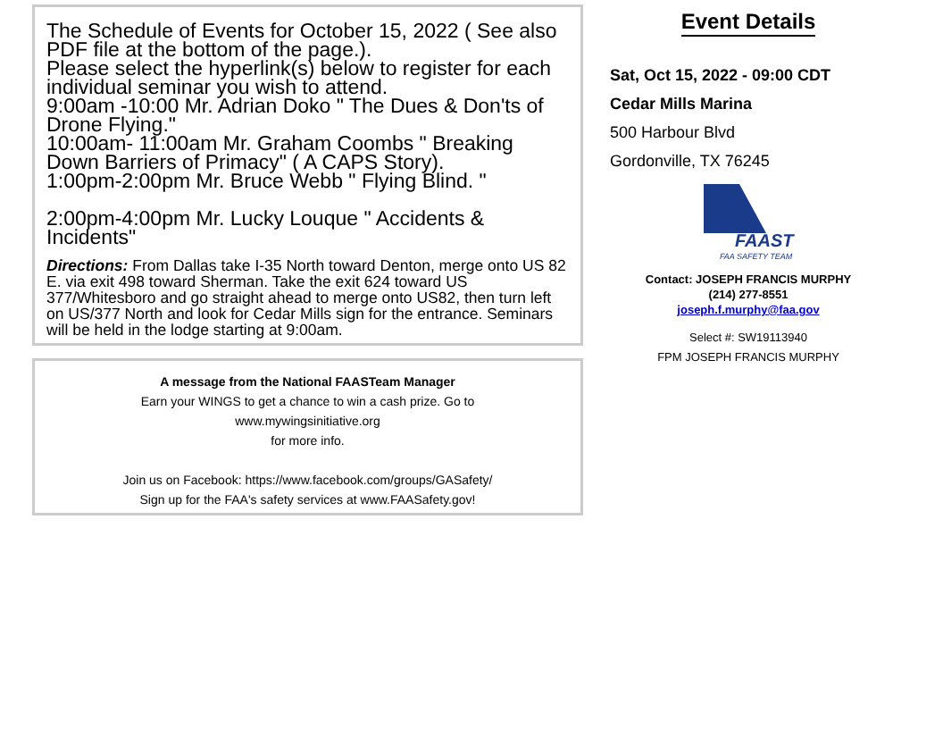The Schedule of Events for October 15, 2022 ( See also PDF file at the bottom of the page.).
Please select the hyperlink(s) below to register for each individual seminar you wish to attend.
9:00am -10:00 Mr. Adrian Doko " The Dues & Don'ts of Drone Flying."
10:00am- 11:00am Mr. Graham Coombs " Breaking Down Barriers of Primacy" ( A CAPS Story).
1:00pm-2:00pm Mr. Bruce Webb " Flying Blind. "
2:00pm-4:00pm Mr. Lucky Louque " Accidents & Incidents"
Directions: From Dallas take I-35 North toward Denton, merge onto US 82 E. via exit 498 toward Sherman. Take the exit 624 toward US 377/Whitesboro and go straight ahead to merge onto US82, then turn left on US/377 North and look for Cedar Mills sign for the entrance. Seminars will be held in the lodge starting at 9:00am.
A message from the National FAASTeam Manager
Earn your WINGS to get a chance to win a cash prize. Go to
www.mywingsinitiative.org
for more info.
Join us on Facebook: https://www.facebook.com/groups/GASafety/
Sign up for the FAA's safety services at www.FAASafety.gov!
Event Details
Sat, Oct 15, 2022 - 09:00 CDT
Cedar Mills Marina
500 Harbour Blvd
Gordonville, TX 76245
FAAST
FAA SAFETY TEAM
Contact: JOSEPH FRANCIS MURPHY
(214) 277-8551
joseph.f.murphy@faa.gov
Select #: SW19113940
FPM JOSEPH FRANCIS MURPHY